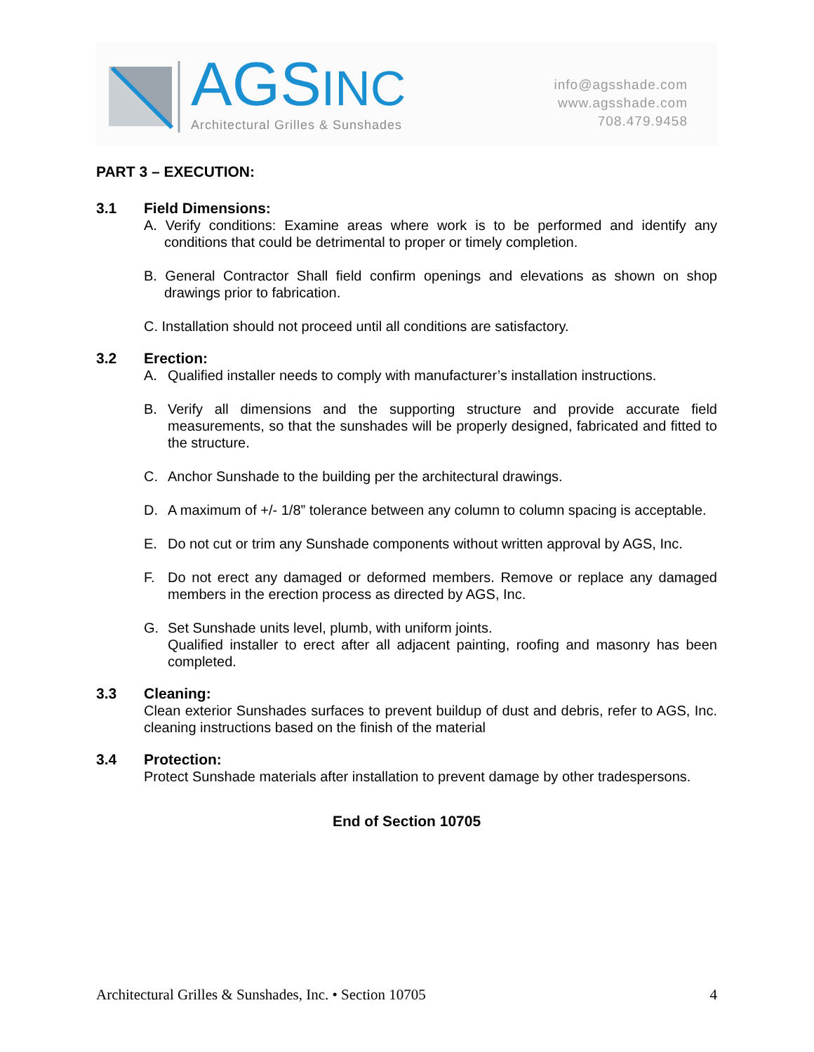AGSINC
Architectural Grilles & Sunshades
info@agsshade.com
www.agsshade.com
708.479.9458
PART 3 – EXECUTION:
3.1 Field Dimensions:
A. Verify conditions: Examine areas where work is to be performed and identify any conditions that could be detrimental to proper or timely completion.
B. General Contractor Shall field confirm openings and elevations as shown on shop drawings prior to fabrication.
C. Installation should not proceed until all conditions are satisfactory.
3.2 Erection:
A. Qualified installer needs to comply with manufacturer’s installation instructions.
B. Verify all dimensions and the supporting structure and provide accurate field measurements, so that the sunshades will be properly designed, fabricated and fitted to the structure.
C. Anchor Sunshade to the building per the architectural drawings.
D. A maximum of +/- 1/8” tolerance between any column to column spacing is acceptable.
E. Do not cut or trim any Sunshade components without written approval by AGS, Inc.
F. Do not erect any damaged or deformed members. Remove or replace any damaged members in the erection process as directed by AGS, Inc.
G. Set Sunshade units level, plumb, with uniform joints.
Qualified installer to erect after all adjacent painting, roofing and masonry has been completed.
3.3 Cleaning:
Clean exterior Sunshades surfaces to prevent buildup of dust and debris, refer to AGS, Inc. cleaning instructions based on the finish of the material
3.4 Protection:
Protect Sunshade materials after installation to prevent damage by other tradespersons.
End of Section 10705
Architectural Grilles & Sunshades, Inc. • Section 10705 4